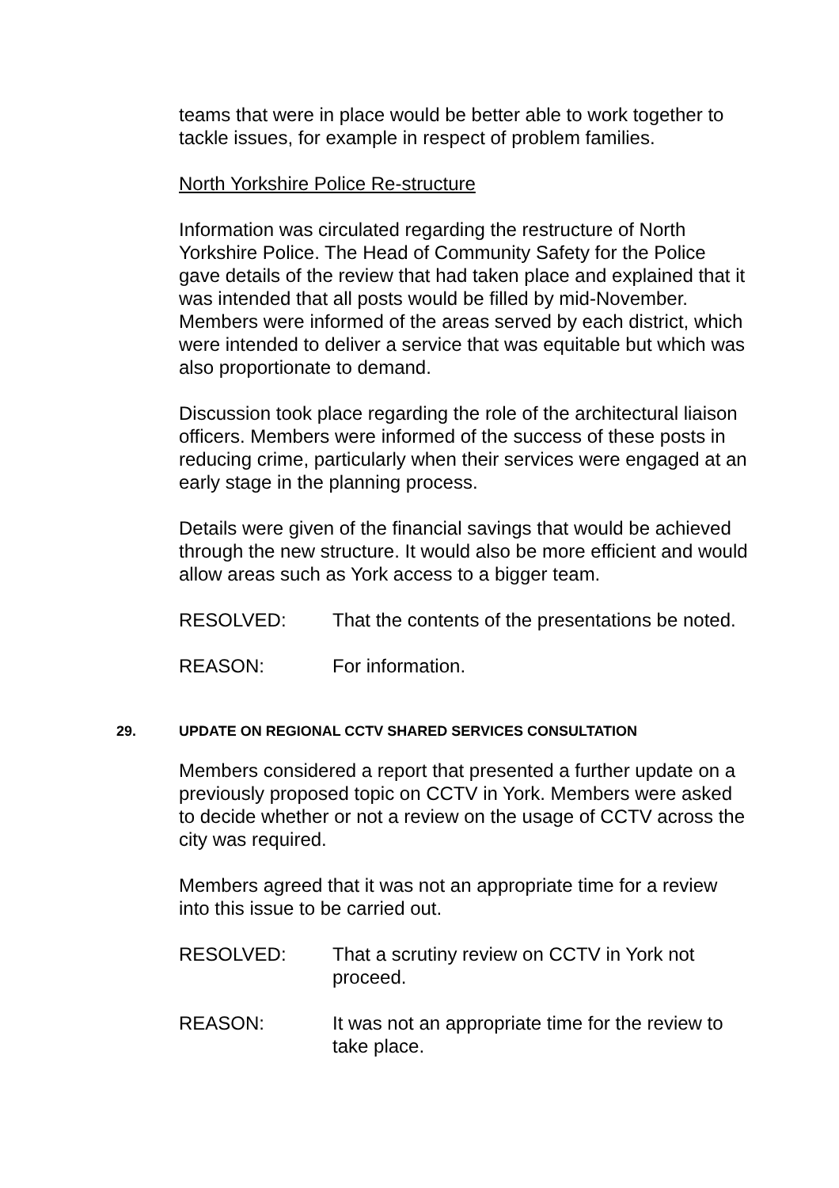teams that were in place would be better able to work together to tackle issues, for example in respect of problem families.
North Yorkshire Police Re-structure
Information was circulated regarding the restructure of North Yorkshire Police. The Head of Community Safety for the Police gave details of the review that had taken place and explained that it was intended that all posts would be filled by mid-November. Members were informed of the areas served by each district, which were intended to deliver a service that was equitable but which was also proportionate to demand.
Discussion took place regarding the role of the architectural liaison officers. Members were informed of the success of these posts in reducing crime, particularly when their services were engaged at an early stage in the planning process.
Details were given of the financial savings that would be achieved through the new structure. It would also be more efficient and would allow areas such as York access to a bigger team.
RESOLVED: That the contents of the presentations be noted.
REASON: For information.
29. UPDATE ON REGIONAL CCTV SHARED SERVICES CONSULTATION
Members considered a report that presented a further update on a previously proposed topic on CCTV in York. Members were asked to decide whether or not a review on the usage of CCTV across the city was required.
Members agreed that it was not an appropriate time for a review into this issue to be carried out.
RESOLVED: That a scrutiny review on CCTV in York not proceed.
REASON: It was not an appropriate time for the review to take place.